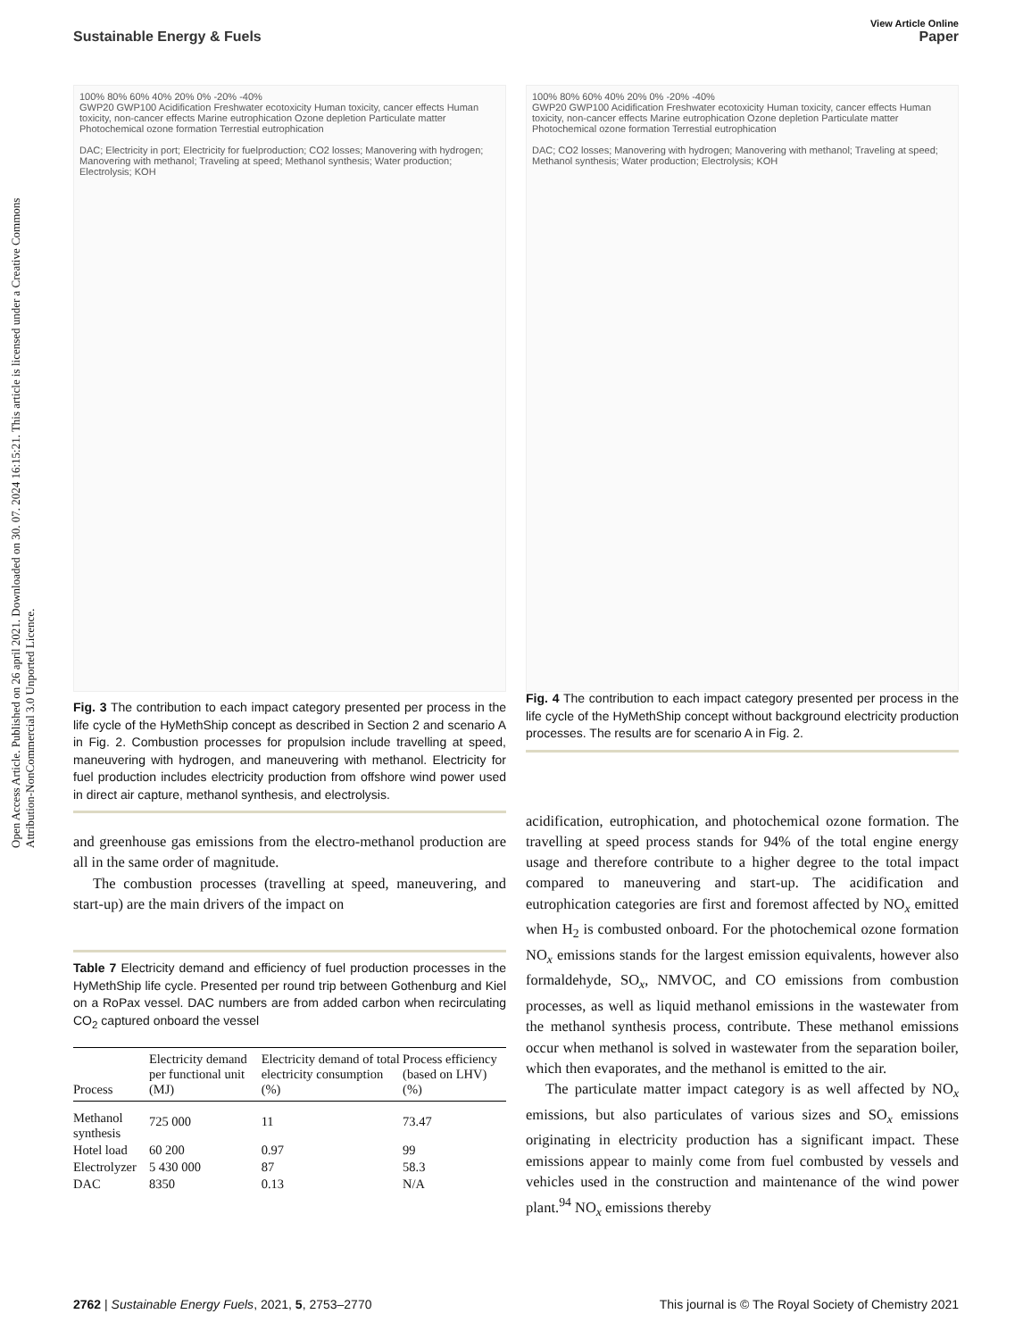View Article Online
Sustainable Energy & Fuels Paper
Open Access Article. Published on 26 april 2021. Downloaded on 30. 07. 2024 16:15:21. This article is licensed under a Creative Commons Attribution-NonCommercial 3.0 Unported Licence.
100% 80% 60% 40% 20% 0% -20% -40%
GWP20 GWP100 Acidification Freshwater ecotoxicity Human toxicity, cancer effects Human toxicity, non-cancer effects Marine eutrophication Ozone depletion Particulate matter Photochemical ozone formation Terrestial eutrophication
DAC; Electricity in port; Electricity for fuelproduction; CO2 losses; Manovering with hydrogen; Manovering with methanol; Traveling at speed; Methanol synthesis; Water production; Electrolysis; KOH
Fig. 3 The contribution to each impact category presented per process in the life cycle of the HyMethShip concept as described in Section 2 and scenario A in Fig. 2. Combustion processes for propulsion include travelling at speed, maneuvering with hydrogen, and maneuvering with methanol. Electricity for fuel production includes electricity production from offshore wind power used in direct air capture, methanol synthesis, and electrolysis.
and greenhouse gas emissions from the electro-methanol production are all in the same order of magnitude.
The combustion processes (travelling at speed, maneuvering, and start-up) are the main drivers of the impact on
Table 7 Electricity demand and efficiency of fuel production processes in the HyMethShip life cycle. Presented per round trip between Gothenburg and Kiel on a RoPax vessel. DAC numbers are from added carbon when recirculating CO<sub>2</sub> captured onboard the vessel
| Process | Electricity demand per functional unit (MJ) | Electricity demand of total electricity consumption (%) | Process efficiency (based on LHV) (%) |
| --- | --- | --- | --- |
| Methanol synthesis | 725 000 | 11 | 73.47 |
| Hotel load | 60 200 | 0.97 | 99 |
| Electrolyzer | 5 430 000 | 87 | 58.3 |
| DAC | 8350 | 0.13 | N/A |
100% 80% 60% 40% 20% 0% -20% -40%
GWP20 GWP100 Acidification Freshwater ecotoxicity Human toxicity, cancer effects Human toxicity, non-cancer effects Marine eutrophication Ozone depletion Particulate matter Photochemical ozone formation Terrestial eutrophication
DAC; CO2 losses; Manovering with hydrogen; Manovering with methanol; Traveling at speed; Methanol synthesis; Water production; Electrolysis; KOH
Fig. 4 The contribution to each impact category presented per process in the life cycle of the HyMethShip concept without background electricity production processes. The results are for scenario A in Fig. 2.
acidification, eutrophication, and photochemical ozone formation. The travelling at speed process stands for 94% of the total engine energy usage and therefore contribute to a higher degree to the total impact compared to maneuvering and start-up. The acidification and eutrophication categories are first and foremost affected by NO<sub>x</sub> emitted when H<sub>2</sub> is combusted onboard. For the photochemical ozone formation NO<sub>x</sub> emissions stands for the largest emission equivalents, however also formaldehyde, SO<sub>x</sub>, NMVOC, and CO emissions from combustion processes, as well as liquid methanol emissions in the wastewater from the methanol synthesis process, contribute. These methanol emissions occur when methanol is solved in wastewater from the separation boiler, which then evaporates, and the methanol is emitted to the air.
The particulate matter impact category is as well affected by NO<sub>x</sub> emissions, but also particulates of various sizes and SO<sub>x</sub> emissions originating in electricity production has a significant impact. These emissions appear to mainly come from fuel combusted by vessels and vehicles used in the construction and maintenance of the wind power plant.<sup>94</sup> NO<sub>x</sub> emissions thereby
2762 | Sustainable Energy Fuels, 2021, 5, 2753–2770 This journal is © The Royal Society of Chemistry 2021